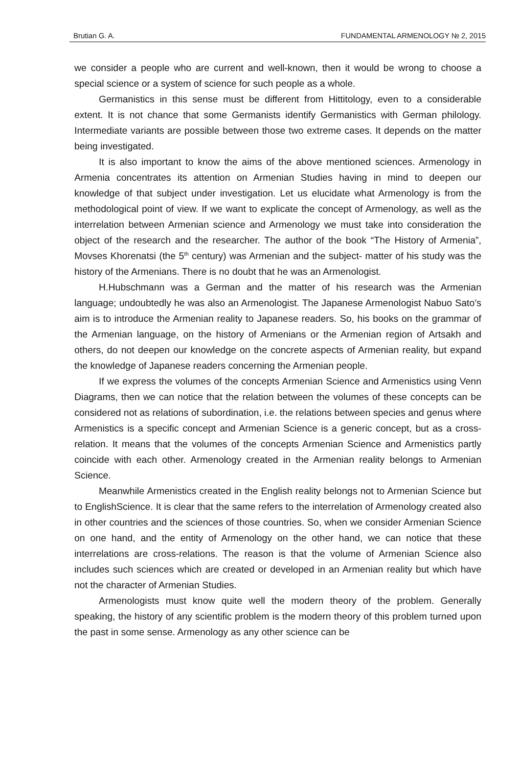Brutian G. A. FUNDAMENTAL ARMENOLOGY № 2, 2015
we consider a people who are current and well-known, then it would be wrong to choose a special science or a system of science for such people as a whole.
Germanistics in this sense must be different from Hittitology, even to a considerable extent. It is not chance that some Germanists identify Germanistics with German philology. Intermediate variants are possible between those two extreme cases. It depends on the matter being investigated.
It is also important to know the aims of the above mentioned sciences. Armenology in Armenia concentrates its attention on Armenian Studies having in mind to deepen our knowledge of that subject under investigation. Let us elucidate what Armenology is from the methodological point of view. If we want to explicate the concept of Armenology, as well as the interrelation between Armenian science and Armenology we must take into consideration the object of the research and the researcher. The author of the book “The History of Armenia”, Movses Khorenatsi (the 5<sup>th</sup> century) was Armenian and the subject- matter of his study was the history of the Armenians. There is no doubt that he was an Armenologist.
H.Hubschmann was a German and the matter of his research was the Armenian language; undoubtedly he was also an Armenologist. The Japanese Armenologist Nabuo Sato’s aim is to introduce the Armenian reality to Japanese readers. So, his books on the grammar of the Armenian language, on the history of Armenians or the Armenian region of Artsakh and others, do not deepen our knowledge on the concrete aspects of Armenian reality, but expand the knowledge of Japanese readers concerning the Armenian people.
If we express the volumes of the concepts Armenian Science and Armenistics using Venn Diagrams, then we can notice that the relation between the volumes of these concepts can be considered not as relations of subordination, i.e. the relations between species and genus where Armenistics is a specific concept and Armenian Science is a generic concept, but as a cross-relation. It means that the volumes of the concepts Armenian Science and Armenistics partly coincide with each other. Armenology created in the Armenian reality belongs to Armenian Science.
Meanwhile Armenistics created in the English reality belongs not to Armenian Science but to EnglishScience. It is clear that the same refers to the interrelation of Armenology created also in other countries and the sciences of those countries. So, when we consider Armenian Science on one hand, and the entity of Armenology on the other hand, we can notice that these interrelations are cross-relations. The reason is that the volume of Armenian Science also includes such sciences which are created or developed in an Armenian reality but which have not the character of Armenian Studies.
Armenologists must know quite well the modern theory of the problem. Generally speaking, the history of any scientific problem is the modern theory of this problem turned upon the past in some sense. Armenology as any other science can be